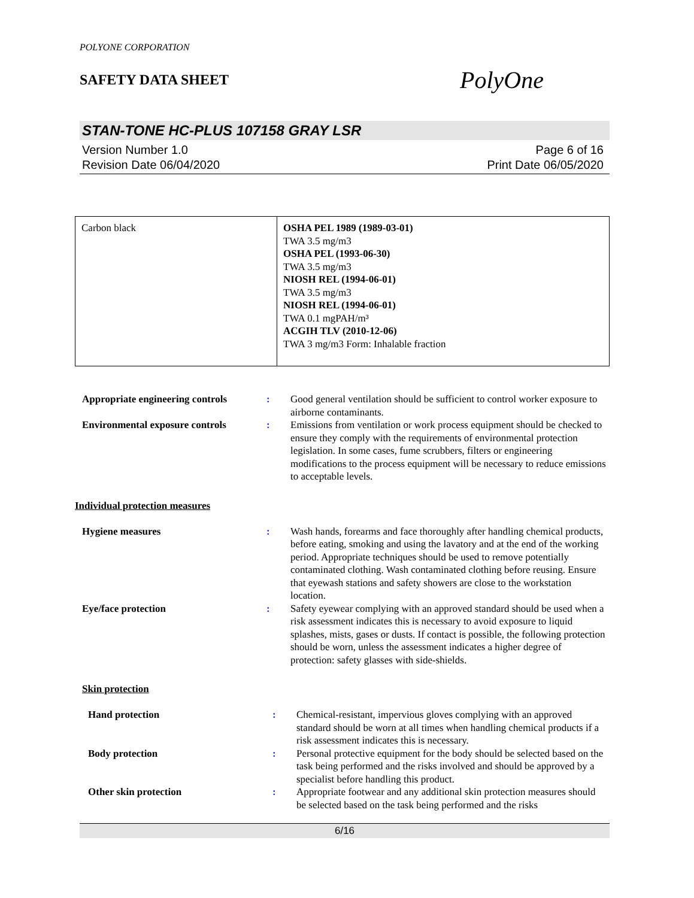POLYONE CORPORATION
SAFETY DATA SHEET
PolyOne
STAN-TONE HC-PLUS 107158 GRAY LSR
Version Number 1.0
Revision Date 06/04/2020
Page 6 of 16
Print Date 06/05/2020
| Carbon black | OSHA PEL 1989 (1989-03-01) TWA 3.5 mg/m3 OSHA PEL (1993-06-30) TWA 3.5 mg/m3 NIOSH REL (1994-06-01) TWA 3.5 mg/m3 NIOSH REL (1994-06-01) TWA 0.1 mgPAH/m³ ACGIH TLV (2010-12-06) TWA 3 mg/m3 Form: Inhalable fraction |
| Appropriate engineering controls | : | Good general ventilation should be sufficient to control worker exposure to airborne contaminants. |
| Environmental exposure controls | : | Emissions from ventilation or work process equipment should be checked to ensure they comply with the requirements of environmental protection legislation. In some cases, fume scrubbers, filters or engineering modifications to the process equipment will be necessary to reduce emissions to acceptable levels. |
Individual protection measures
| Hygiene measures | : | Wash hands, forearms and face thoroughly after handling chemical products, before eating, smoking and using the lavatory and at the end of the working period. Appropriate techniques should be used to remove potentially contaminated clothing. Wash contaminated clothing before reusing. Ensure that eyewash stations and safety showers are close to the workstation location. |
| Eye/face protection | : | Safety eyewear complying with an approved standard should be used when a risk assessment indicates this is necessary to avoid exposure to liquid splashes, mists, gases or dusts. If contact is possible, the following protection should be worn, unless the assessment indicates a higher degree of protection: safety glasses with side-shields. |
Skin protection
| Hand protection | : | Chemical-resistant, impervious gloves complying with an approved standard should be worn at all times when handling chemical products if a risk assessment indicates this is necessary. |
| Body protection | : | Personal protective equipment for the body should be selected based on the task being performed and the risks involved and should be approved by a specialist before handling this product. |
| Other skin protection | : | Appropriate footwear and any additional skin protection measures should be selected based on the task being performed and the risks |
6/16